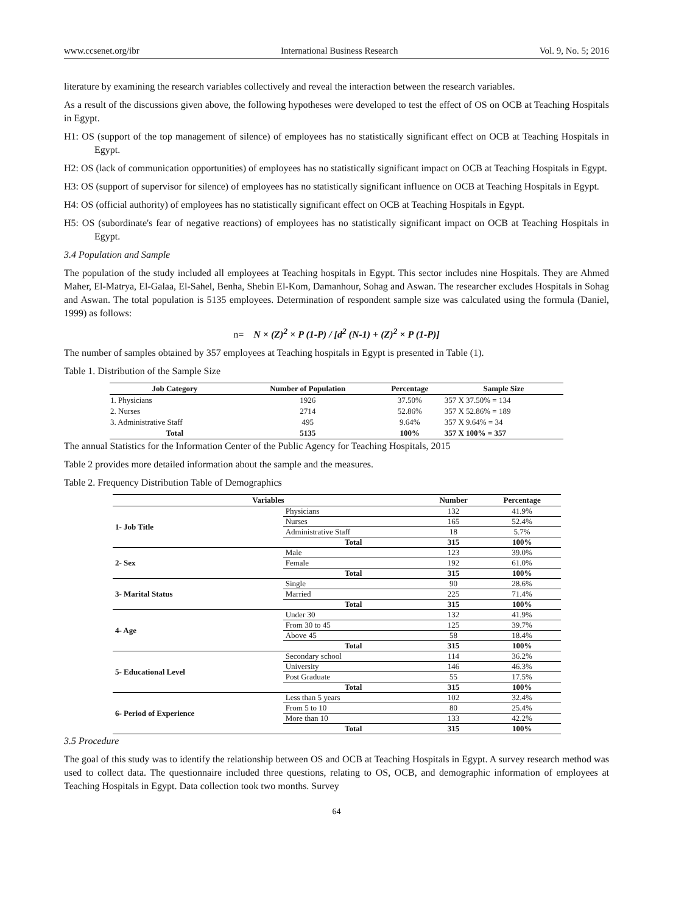www.ccsenet.org/ibr International Business Research Vol. 9, No. 5; 2016
literature by examining the research variables collectively and reveal the interaction between the research variables.
As a result of the discussions given above, the following hypotheses were developed to test the effect of OS on OCB at Teaching Hospitals in Egypt.
H1: OS (support of the top management of silence) of employees has no statistically significant effect on OCB at Teaching Hospitals in Egypt.
H2: OS (lack of communication opportunities) of employees has no statistically significant impact on OCB at Teaching Hospitals in Egypt.
H3: OS (support of supervisor for silence) of employees has no statistically significant influence on OCB at Teaching Hospitals in Egypt.
H4: OS (official authority) of employees has no statistically significant effect on OCB at Teaching Hospitals in Egypt.
H5: OS (subordinate's fear of negative reactions) of employees has no statistically significant impact on OCB at Teaching Hospitals in Egypt.
3.4 Population and Sample
The population of the study included all employees at Teaching hospitals in Egypt. This sector includes nine Hospitals. They are Ahmed Maher, El-Matrya, El-Galaa, El-Sahel, Benha, Shebin El-Kom, Damanhour, Sohag and Aswan. The researcher excludes Hospitals in Sohag and Aswan. The total population is 5135 employees. Determination of respondent sample size was calculated using the formula (Daniel, 1999) as follows:
n= N × (Z)<sup>2</sup> × P (1-P) / [d<sup>2</sup> (N-1) + (Z)<sup>2</sup> × P (1-P)]
The number of samples obtained by 357 employees at Teaching hospitals in Egypt is presented in Table (1).
Table 1. Distribution of the Sample Size
| Job Category | Number of Population | Percentage | Sample Size |
| --- | --- | --- | --- |
| 1. Physicians | 1926 | 37.50% | 357 X 37.50% = 134 |
| 2. Nurses | 2714 | 52.86% | 357 X 52.86% = 189 |
| 3. Administrative Staff | 495 | 9.64% | 357 X 9.64% = 34 |
| Total | 5135 | 100% | 357 X 100% = 357 |
The annual Statistics for the Information Center of the Public Agency for Teaching Hospitals, 2015
Table 2 provides more detailed information about the sample and the measures.
Table 2. Frequency Distribution Table of Demographics
| Variables | | Number | Percentage |
| --- | --- | --- | --- |
| 1- Job Title | Physicians | 132 | 41.9% |
| | Nurses | 165 | 52.4% |
| | Administrative Staff | 18 | 5.7% |
| | Total | 315 | 100% |
| 2- Sex | Male | 123 | 39.0% |
| | Female | 192 | 61.0% |
| | Total | 315 | 100% |
| 3- Marital Status | Single | 90 | 28.6% |
| | Married | 225 | 71.4% |
| | Total | 315 | 100% |
| 4- Age | Under 30 | 132 | 41.9% |
| | From 30 to 45 | 125 | 39.7% |
| | Above 45 | 58 | 18.4% |
| | Total | 315 | 100% |
| 5- Educational Level | Secondary school | 114 | 36.2% |
| | University | 146 | 46.3% |
| | Post Graduate | 55 | 17.5% |
| | Total | 315 | 100% |
| 6- Period of Experience | Less than 5 years | 102 | 32.4% |
| | From 5 to 10 | 80 | 25.4% |
| | More than 10 | 133 | 42.2% |
| | Total | 315 | 100% |
3.5 Procedure
The goal of this study was to identify the relationship between OS and OCB at Teaching Hospitals in Egypt. A survey research method was used to collect data. The questionnaire included three questions, relating to OS, OCB, and demographic information of employees at Teaching Hospitals in Egypt. Data collection took two months. Survey
64